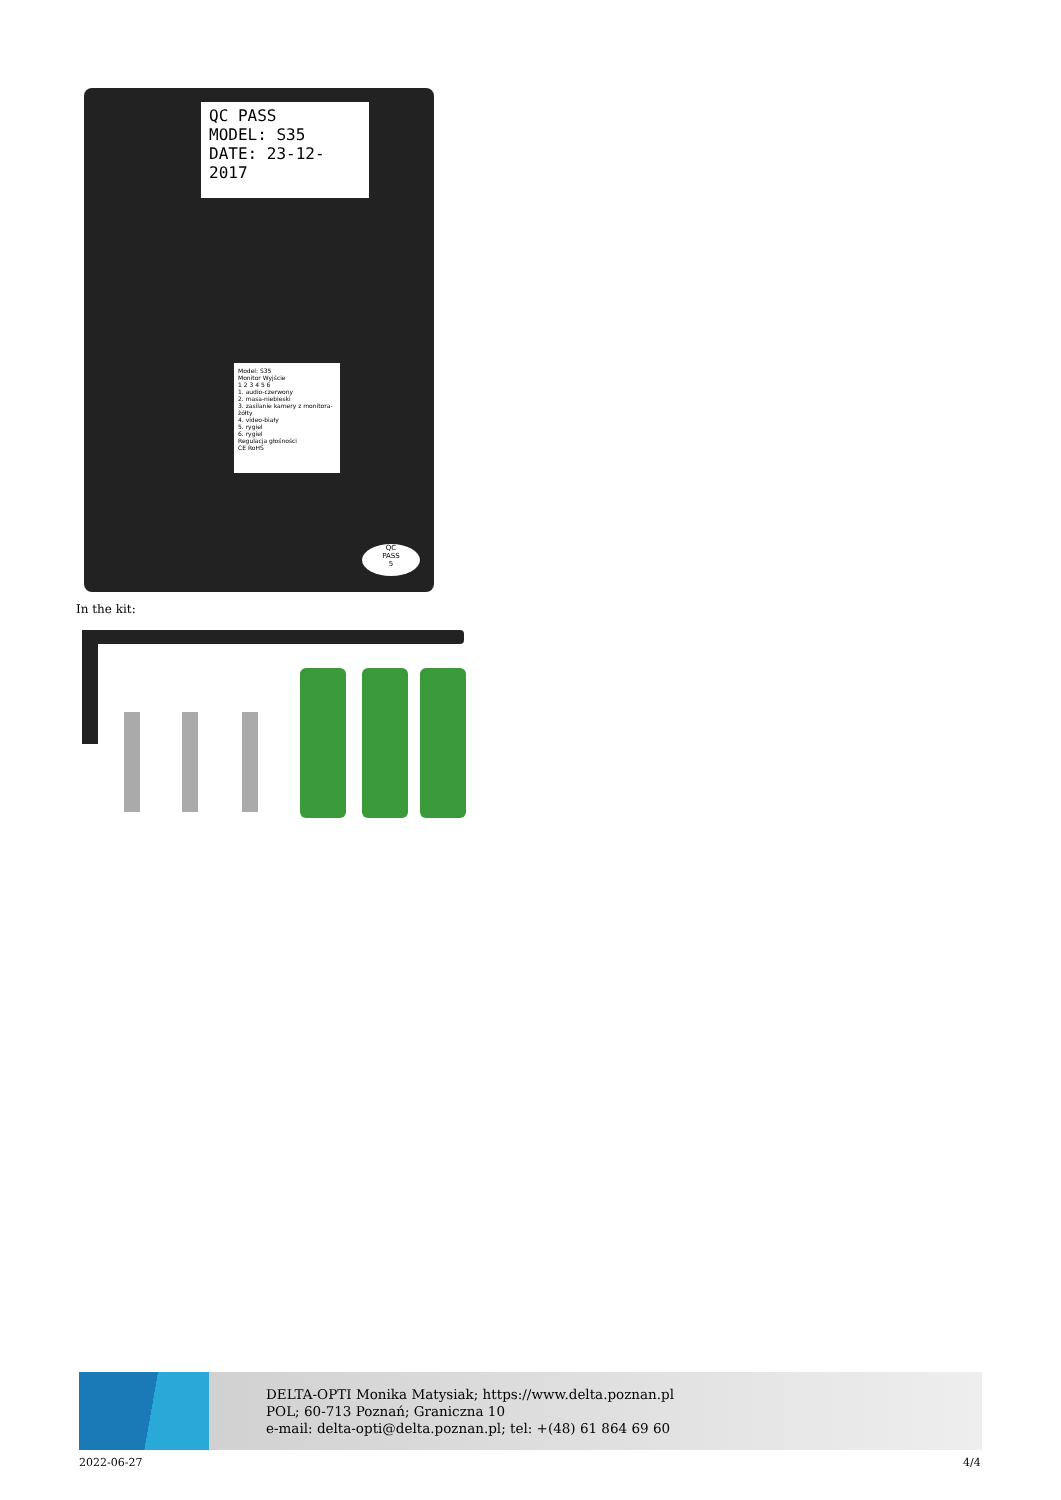QC PASS
MODEL: S35
DATE: 23-12-2017
Model: S35
Monitor Wyjście
1 2 3 4 5 6
1. audio-czerwony
2. masa-niebieski
3. zasilanie kamery z monitora-żółty
4. video-biały
5. rygiel
6. rygiel
Regulacja głośności
CE RoHS
QC
PASS
5
In the kit:
DELTA-OPTI Monika Matysiak; https://www.delta.poznan.pl
POL; 60-713 Poznań; Graniczna 10
e-mail: delta-opti@delta.poznan.pl; tel: +(48) 61 864 69 60
2022-06-27 4/4